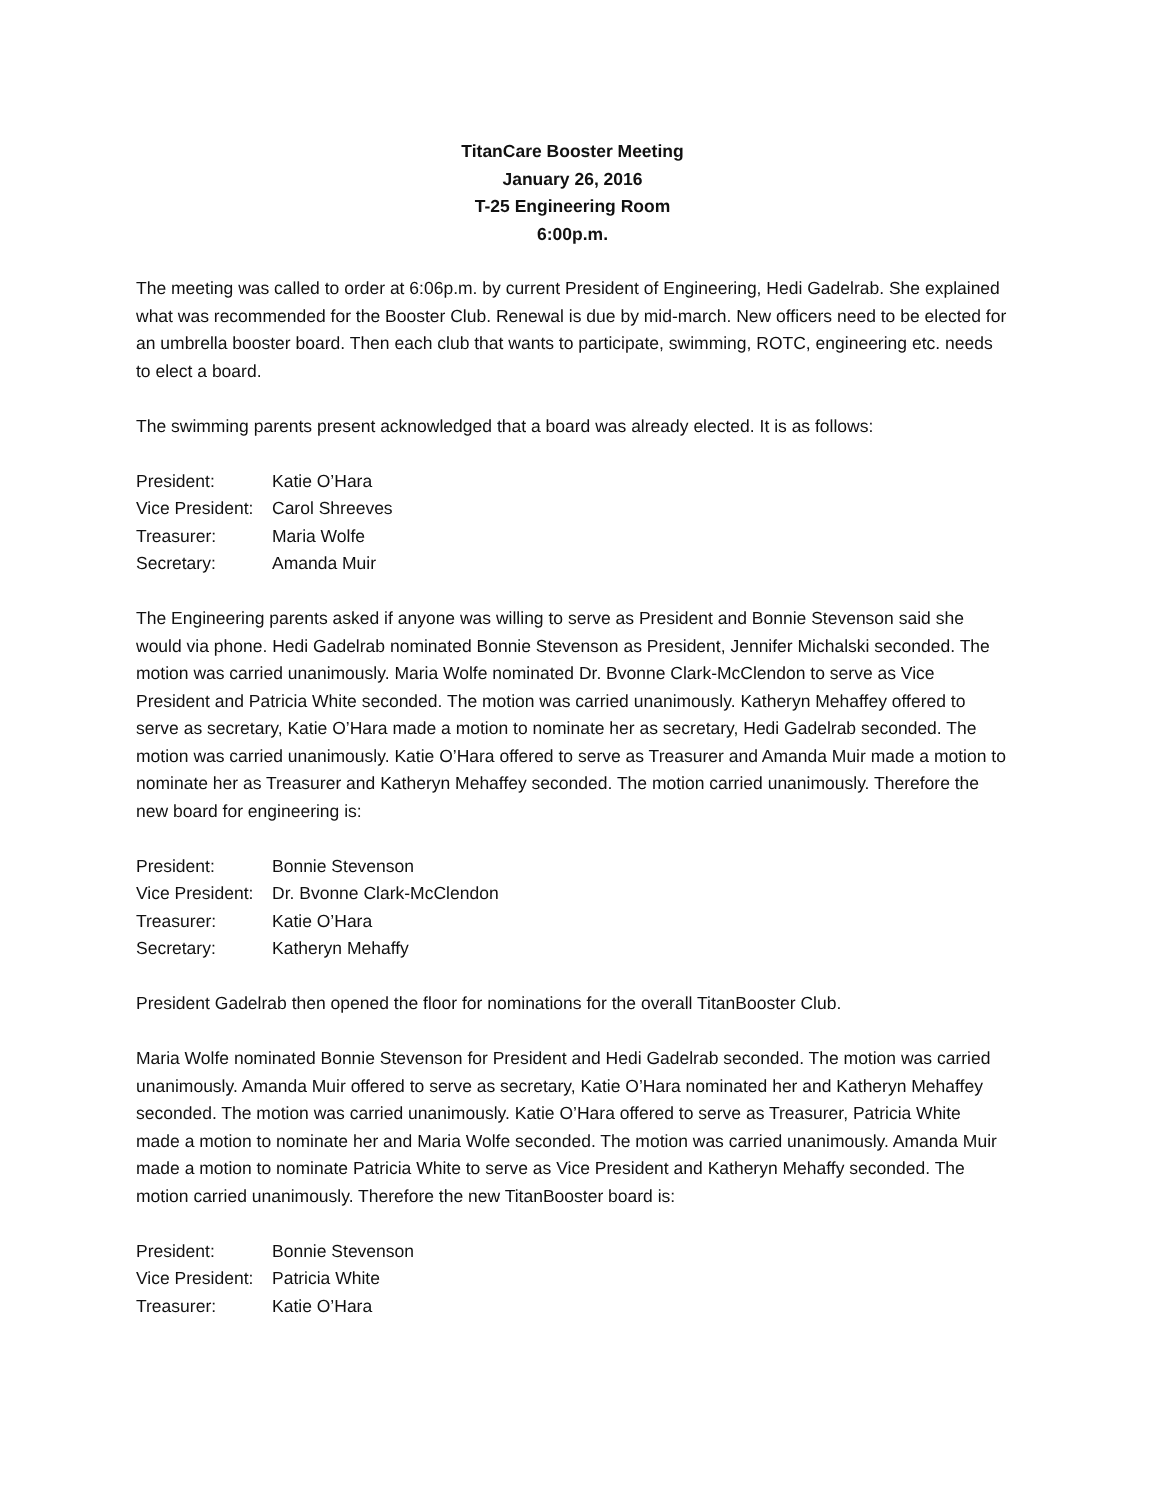TitanCare Booster Meeting
January 26, 2016
T-25 Engineering Room
6:00p.m.
The meeting was called to order at 6:06p.m. by current President of Engineering, Hedi Gadelrab. She explained what was recommended for the Booster Club. Renewal is due by mid-march. New officers need to be elected for an umbrella booster board. Then each club that wants to participate, swimming, ROTC, engineering etc. needs to elect a board.
The swimming parents present acknowledged that a board was already elected. It is as follows:
President: Katie O’Hara
Vice President: Carol Shreeves
Treasurer: Maria Wolfe
Secretary: Amanda Muir
The Engineering parents asked if anyone was willing to serve as President and Bonnie Stevenson said she would via phone. Hedi Gadelrab nominated Bonnie Stevenson as President, Jennifer Michalski seconded. The motion was carried unanimously. Maria Wolfe nominated Dr. Bvonne Clark-McClendon to serve as Vice President and Patricia White seconded. The motion was carried unanimously. Katheryn Mehaffey offered to serve as secretary, Katie O’Hara made a motion to nominate her as secretary, Hedi Gadelrab seconded. The motion was carried unanimously. Katie O’Hara offered to serve as Treasurer and Amanda Muir made a motion to nominate her as Treasurer and Katheryn Mehaffey seconded. The motion carried unanimously. Therefore the new board for engineering is:
President: Bonnie Stevenson
Vice President: Dr. Bvonne Clark-McClendon
Treasurer: Katie O’Hara
Secretary: Katheryn Mehaffy
President Gadelrab then opened the floor for nominations for the overall TitanBooster Club.
Maria Wolfe nominated Bonnie Stevenson for President and Hedi Gadelrab seconded. The motion was carried unanimously. Amanda Muir offered to serve as secretary, Katie O’Hara nominated her and Katheryn Mehaffey seconded. The motion was carried unanimously. Katie O’Hara offered to serve as Treasurer, Patricia White made a motion to nominate her and Maria Wolfe seconded. The motion was carried unanimously. Amanda Muir made a motion to nominate Patricia White to serve as Vice President and Katheryn Mehaffy seconded. The motion carried unanimously. Therefore the new TitanBooster board is:
President: Bonnie Stevenson
Vice President: Patricia White
Treasurer: Katie O’Hara